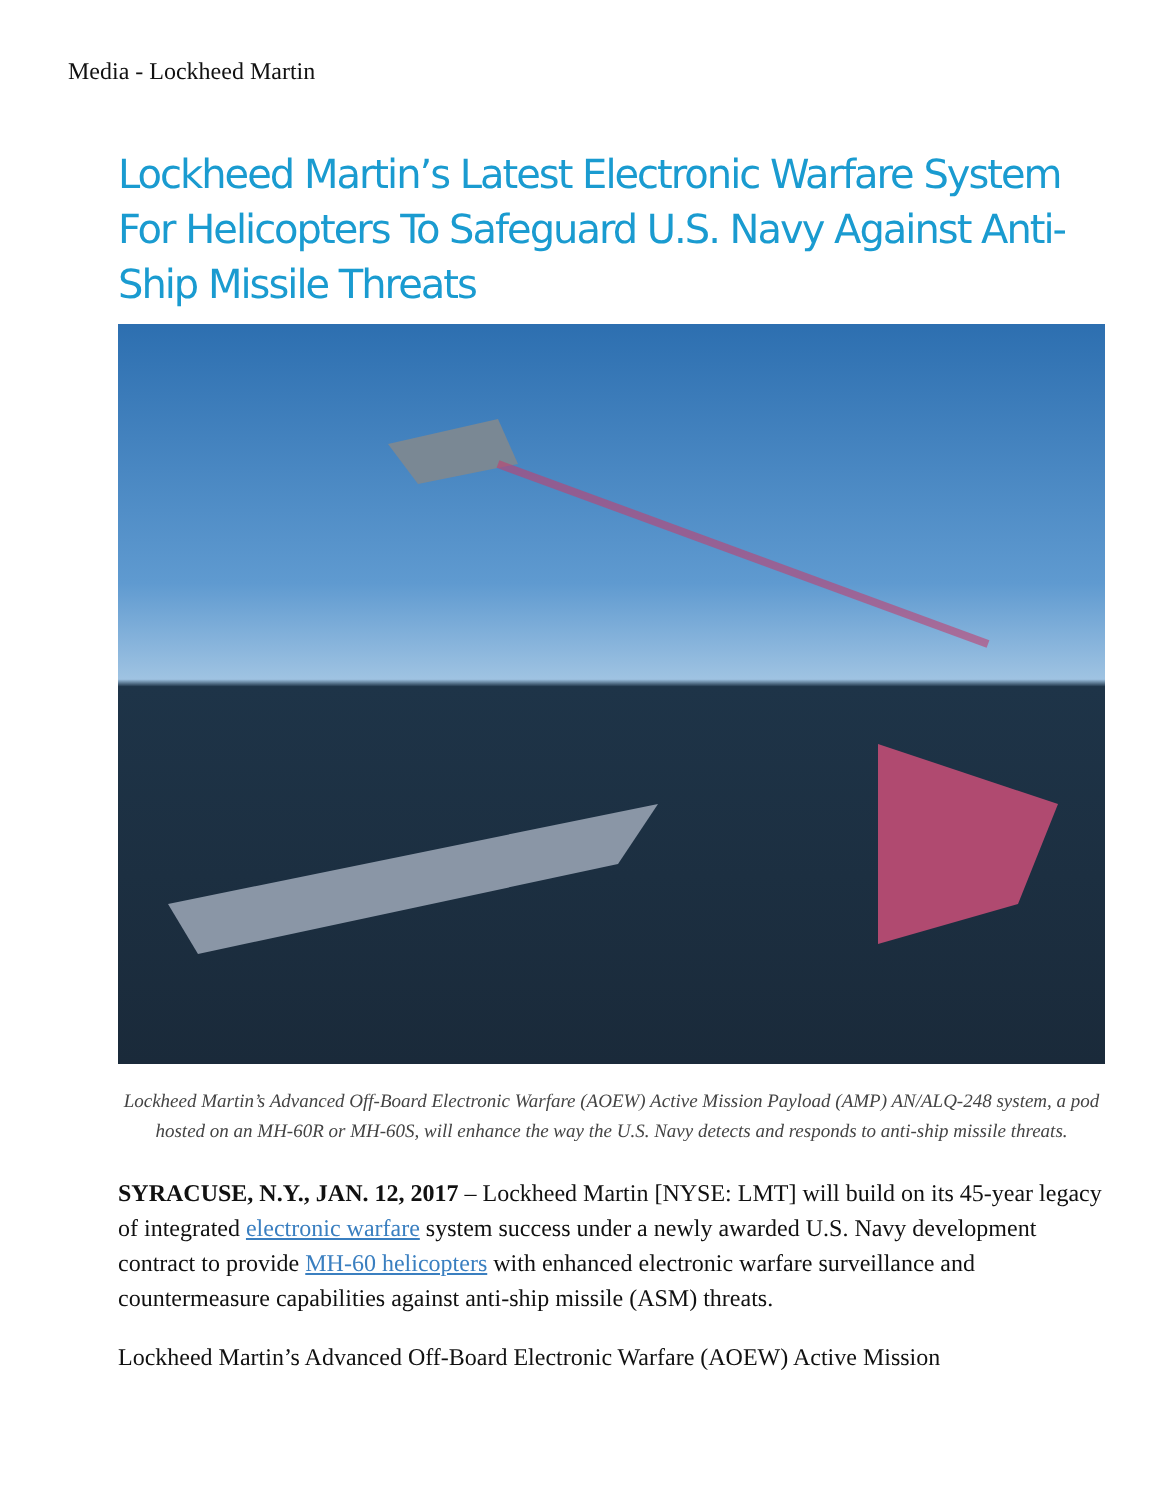Media - Lockheed Martin
Lockheed Martin’s Latest Electronic Warfare System For Helicopters To Safeguard U.S. Navy Against Anti-Ship Missile Threats
Lockheed Martin’s Advanced Off-Board Electronic Warfare (AOEW) Active Mission Payload (AMP) AN/ALQ-248 system, a pod hosted on an MH-60R or MH-60S, will enhance the way the U.S. Navy detects and responds to anti-ship missile threats.
SYRACUSE, N.Y., JAN. 12, 2017 – Lockheed Martin [NYSE: LMT] will build on its 45-year legacy of integrated electronic warfare system success under a newly awarded U.S. Navy development contract to provide MH-60 helicopters with enhanced electronic warfare surveillance and countermeasure capabilities against anti-ship missile (ASM) threats.
Lockheed Martin’s Advanced Off-Board Electronic Warfare (AOEW) Active Mission